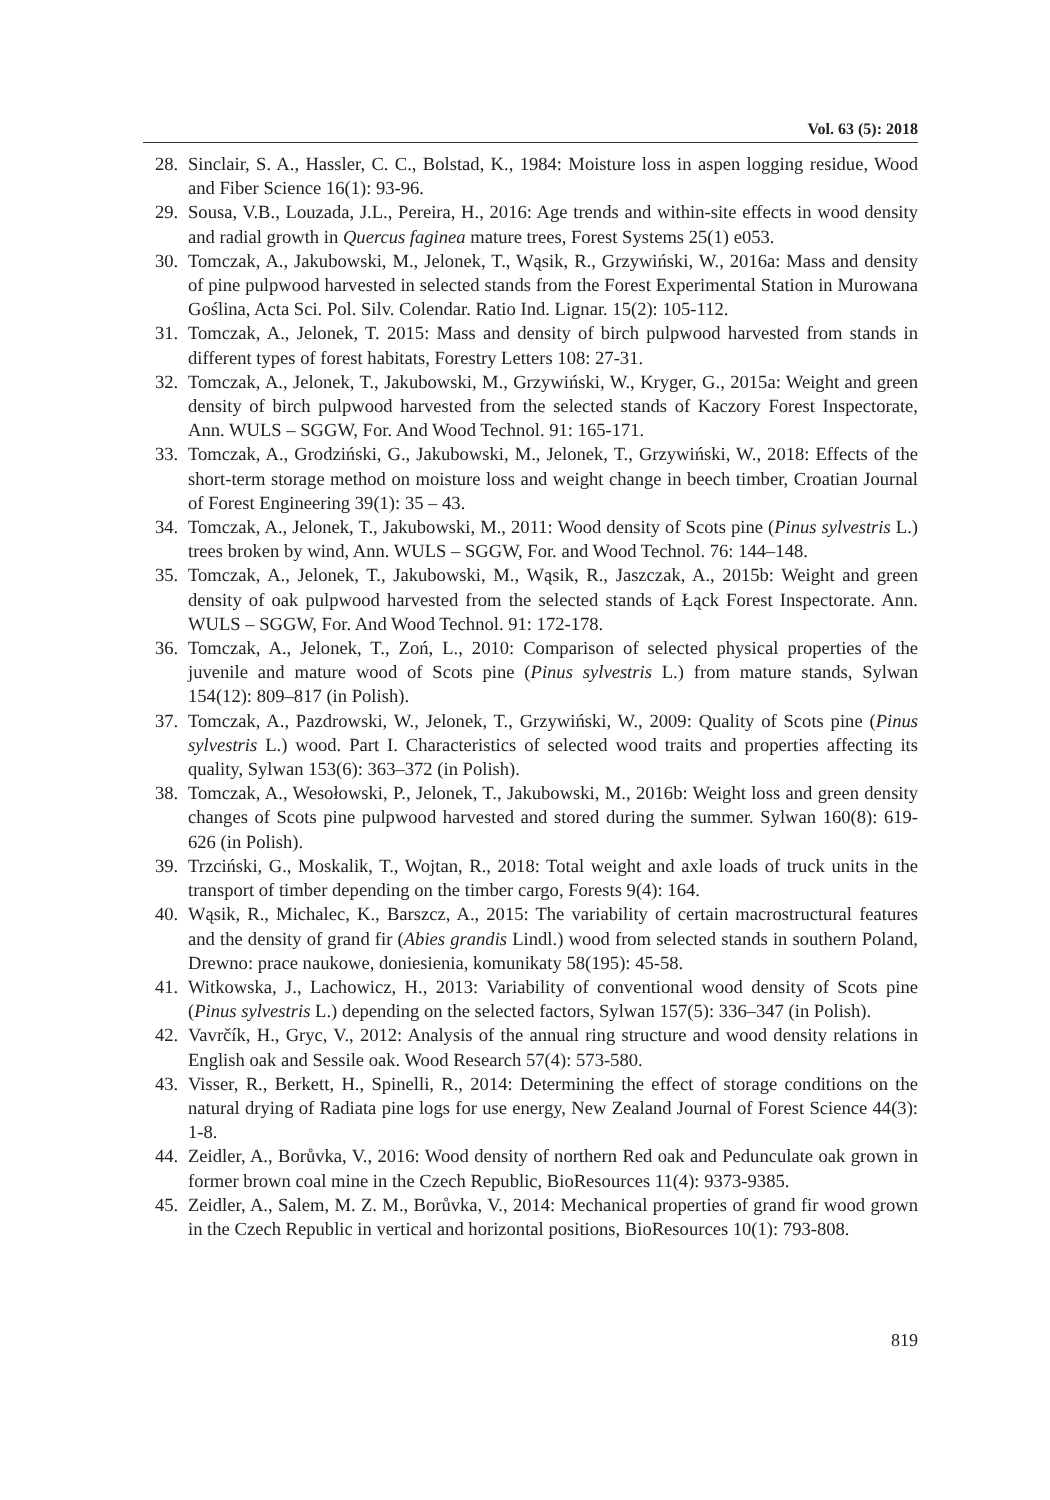Vol. 63 (5): 2018
28. Sinclair, S. A., Hassler, C. C., Bolstad, K., 1984: Moisture loss in aspen logging residue, Wood and Fiber Science 16(1): 93-96.
29. Sousa, V.B., Louzada, J.L., Pereira, H., 2016: Age trends and within-site effects in wood density and radial growth in Quercus faginea mature trees, Forest Systems 25(1) e053.
30. Tomczak, A., Jakubowski, M., Jelonek, T., Wąsik, R., Grzywiński, W., 2016a: Mass and density of pine pulpwood harvested in selected stands from the Forest Experimental Station in Murowana Goślina, Acta Sci. Pol. Silv. Colendar. Ratio Ind. Lignar. 15(2): 105-112.
31. Tomczak, A., Jelonek, T. 2015: Mass and density of birch pulpwood harvested from stands in different types of forest habitats, Forestry Letters 108: 27-31.
32. Tomczak, A., Jelonek, T., Jakubowski, M., Grzywiński, W., Kryger, G., 2015a: Weight and green density of birch pulpwood harvested from the selected stands of Kaczory Forest Inspectorate, Ann. WULS – SGGW, For. And Wood Technol. 91: 165-171.
33. Tomczak, A., Grodziński, G., Jakubowski, M., Jelonek, T., Grzywiński, W., 2018: Effects of the short-term storage method on moisture loss and weight change in beech timber, Croatian Journal of Forest Engineering 39(1): 35 – 43.
34. Tomczak, A., Jelonek, T., Jakubowski, M., 2011: Wood density of Scots pine (Pinus sylvestris L.) trees broken by wind, Ann. WULS – SGGW, For. and Wood Technol. 76: 144–148.
35. Tomczak, A., Jelonek, T., Jakubowski, M., Wąsik, R., Jaszczak, A., 2015b: Weight and green density of oak pulpwood harvested from the selected stands of Łąck Forest Inspectorate. Ann. WULS – SGGW, For. And Wood Technol. 91: 172-178.
36. Tomczak, A., Jelonek, T., Zoń, L., 2010: Comparison of selected physical properties of the juvenile and mature wood of Scots pine (Pinus sylvestris L.) from mature stands, Sylwan 154(12): 809–817 (in Polish).
37. Tomczak, A., Pazdrowski, W., Jelonek, T., Grzywiński, W., 2009: Quality of Scots pine (Pinus sylvestris L.) wood. Part I. Characteristics of selected wood traits and properties affecting its quality, Sylwan 153(6): 363–372 (in Polish).
38. Tomczak, A., Wesołowski, P., Jelonek, T., Jakubowski, M., 2016b: Weight loss and green density changes of Scots pine pulpwood harvested and stored during the summer. Sylwan 160(8): 619-626 (in Polish).
39. Trzciński, G., Moskalik, T., Wojtan, R., 2018: Total weight and axle loads of truck units in the transport of timber depending on the timber cargo, Forests 9(4): 164.
40. Wąsik, R., Michalec, K., Barszcz, A., 2015: The variability of certain macrostructural features and the density of grand fir (Abies grandis Lindl.) wood from selected stands in southern Poland, Drewno: prace naukowe, doniesienia, komunikaty 58(195): 45-58.
41. Witkowska, J., Lachowicz, H., 2013: Variability of conventional wood density of Scots pine (Pinus sylvestris L.) depending on the selected factors, Sylwan 157(5): 336–347 (in Polish).
42. Vavrčík, H., Gryc, V., 2012: Analysis of the annual ring structure and wood density relations in English oak and Sessile oak. Wood Research 57(4): 573-580.
43. Visser, R., Berkett, H., Spinelli, R., 2014: Determining the effect of storage conditions on the natural drying of Radiata pine logs for use energy, New Zealand Journal of Forest Science 44(3): 1-8.
44. Zeidler, A., Borůvka, V., 2016: Wood density of northern Red oak and Pedunculate oak grown in former brown coal mine in the Czech Republic, BioResources 11(4): 9373-9385.
45. Zeidler, A., Salem, M. Z. M., Borůvka, V., 2014: Mechanical properties of grand fir wood grown in the Czech Republic in vertical and horizontal positions, BioResources 10(1): 793-808.
819